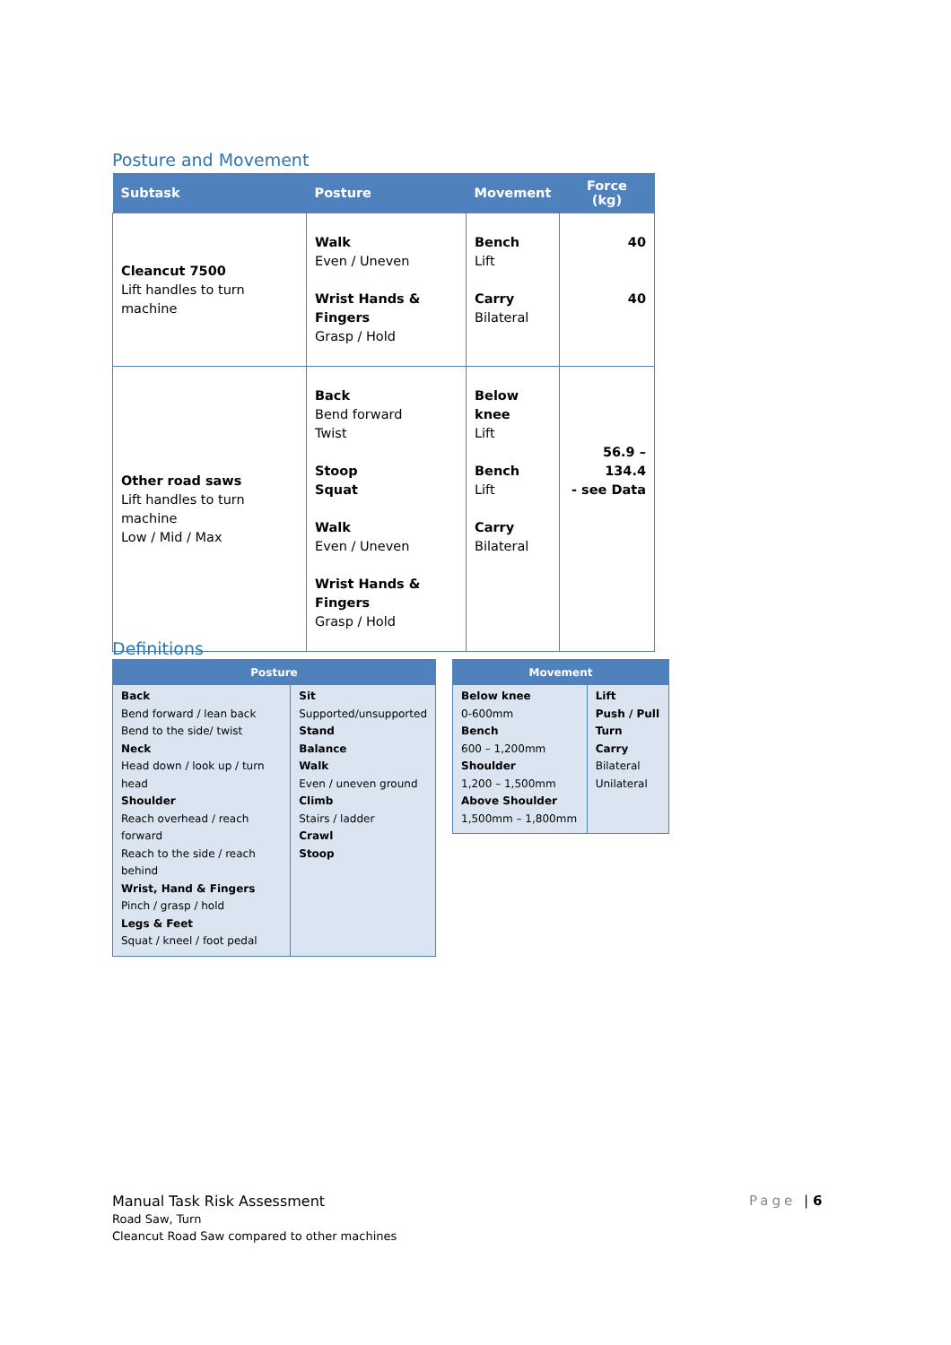Posture and Movement
| Subtask | Posture | Movement | Force (kg) |
| --- | --- | --- | --- |
| Cleancut 7500 Lift handles to turn machine | Walk Even / Uneven Wrist Hands & Fingers Grasp / Hold | Bench Lift Carry Bilateral | 40 40 |
| Other road saws Lift handles to turn machine Low / Mid / Max | Back Bend forward Twist Stoop Squat Walk Even / Uneven Wrist Hands & Fingers Grasp / Hold | Below knee Lift Bench Lift Carry Bilateral | 56.9 – 134.4 - see Data |
Definitions
| Posture | |
| --- | --- |
| Back Bend forward / lean back Bend to the side/ twist Neck Head down / look up / turn head Shoulder Reach overhead / reach forward Reach to the side / reach behind Wrist, Hand & Fingers Pinch / grasp / hold Legs & Feet Squat / kneel / foot pedal | Sit Supported/unsupported Stand Balance Walk Even / uneven ground Climb Stairs / ladder Crawl Stoop |
| Movement | |
| --- | --- |
| Below knee 0-600mm Bench 600 – 1,200mm Shoulder 1,200 – 1,500mm Above Shoulder 1,500mm – 1,800mm | Lift Push / Pull Turn Carry Bilateral Unilateral |
Manual Task Risk Assessment
Road Saw, Turn
Cleancut Road Saw compared to other machines
Page | 6